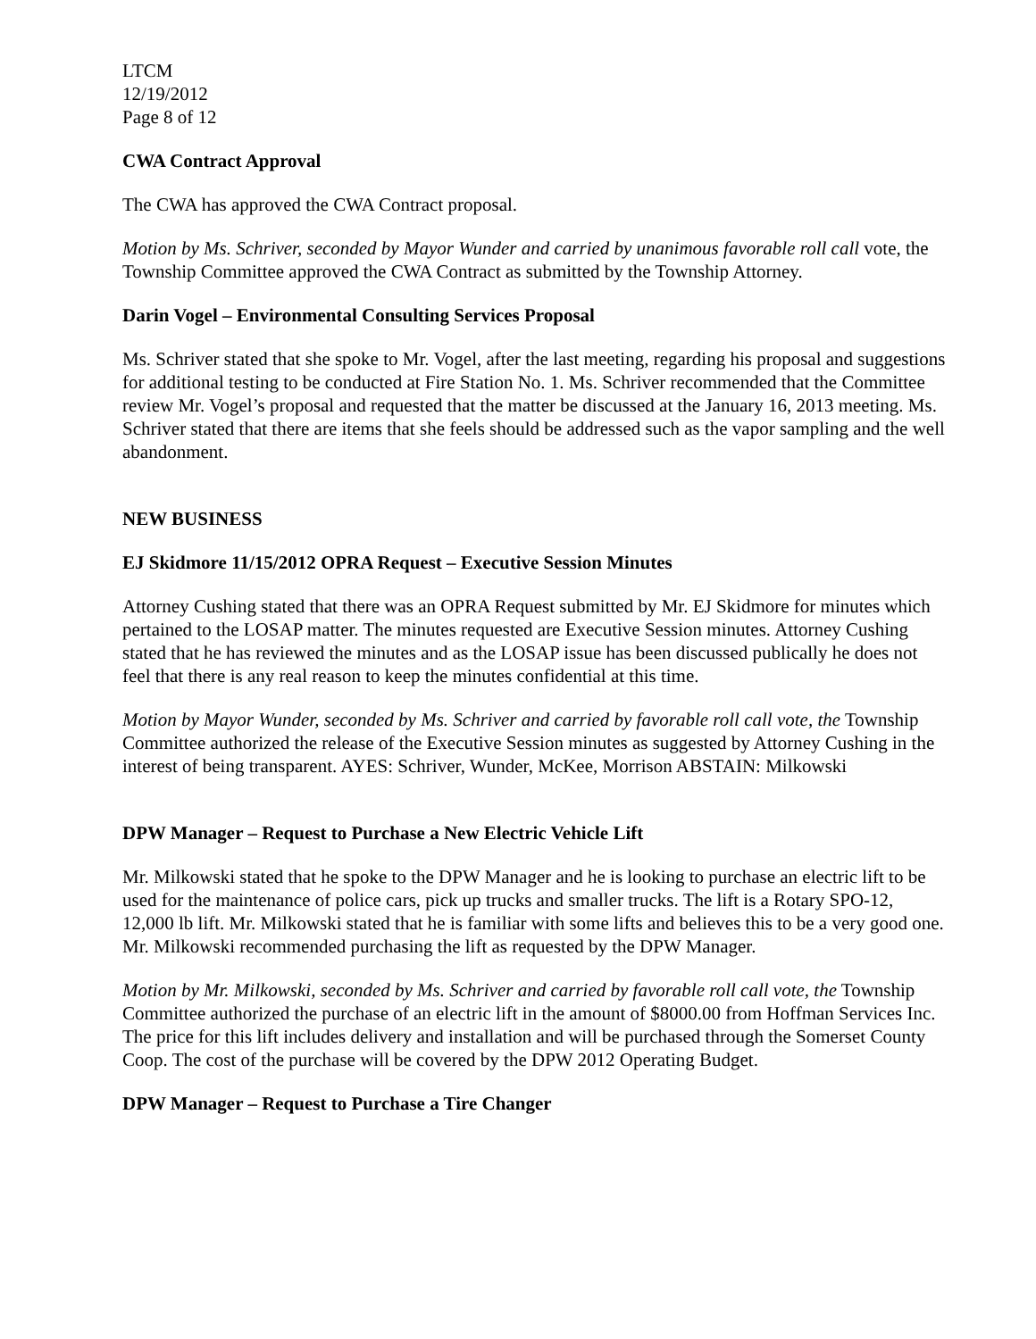LTCM
12/19/2012
Page 8 of 12
CWA Contract Approval
The CWA has approved the CWA Contract proposal.
Motion by Ms. Schriver, seconded by Mayor Wunder and carried by unanimous favorable roll call vote, the Township Committee approved the CWA Contract as submitted by the Township Attorney.
Darin Vogel – Environmental Consulting Services Proposal
Ms. Schriver stated that she spoke to Mr. Vogel, after the last meeting, regarding his proposal and suggestions for additional testing to be conducted at Fire Station No. 1. Ms. Schriver recommended that the Committee review Mr. Vogel’s proposal and requested that the matter be discussed at the January 16, 2013 meeting. Ms. Schriver stated that there are items that she feels should be addressed such as the vapor sampling and the well abandonment.
NEW BUSINESS
EJ Skidmore 11/15/2012 OPRA Request – Executive Session Minutes
Attorney Cushing stated that there was an OPRA Request submitted by Mr. EJ Skidmore for minutes which pertained to the LOSAP matter. The minutes requested are Executive Session minutes. Attorney Cushing stated that he has reviewed the minutes and as the LOSAP issue has been discussed publically he does not feel that there is any real reason to keep the minutes confidential at this time.
Motion by Mayor Wunder, seconded by Ms. Schriver and carried by favorable roll call vote, the Township Committee authorized the release of the Executive Session minutes as suggested by Attorney Cushing in the interest of being transparent. AYES: Schriver, Wunder, McKee, Morrison ABSTAIN: Milkowski
DPW Manager – Request to Purchase a New Electric Vehicle Lift
Mr. Milkowski stated that he spoke to the DPW Manager and he is looking to purchase an electric lift to be used for the maintenance of police cars, pick up trucks and smaller trucks. The lift is a Rotary SPO-12, 12,000 lb lift. Mr. Milkowski stated that he is familiar with some lifts and believes this to be a very good one. Mr. Milkowski recommended purchasing the lift as requested by the DPW Manager.
Motion by Mr. Milkowski, seconded by Ms. Schriver and carried by favorable roll call vote, the Township Committee authorized the purchase of an electric lift in the amount of $8000.00 from Hoffman Services Inc. The price for this lift includes delivery and installation and will be purchased through the Somerset County Coop. The cost of the purchase will be covered by the DPW 2012 Operating Budget.
DPW Manager – Request to Purchase a Tire Changer